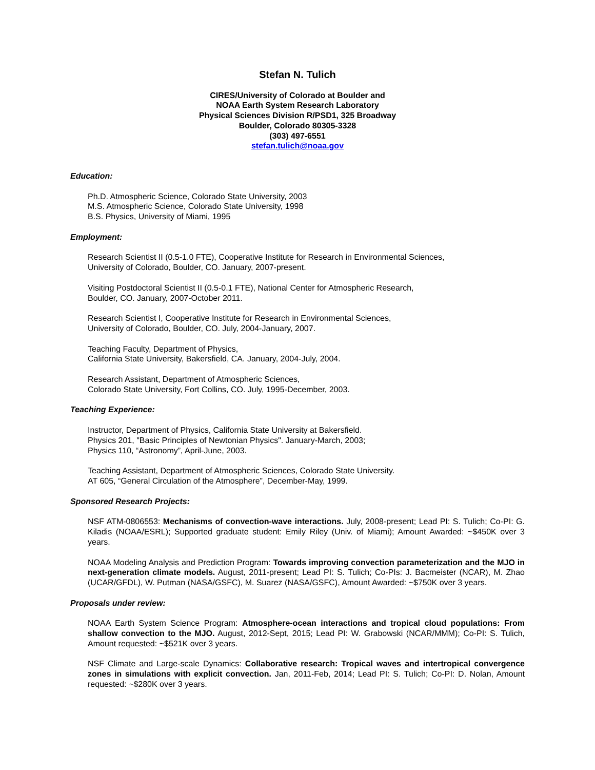Stefan N. Tulich
CIRES/University of Colorado at Boulder and
NOAA Earth System Research Laboratory
Physical Sciences Division R/PSD1, 325 Broadway
Boulder, Colorado 80305-3328
(303) 497-6551
stefan.tulich@noaa.gov
Education:
Ph.D. Atmospheric Science, Colorado State University, 2003
M.S. Atmospheric Science, Colorado State University, 1998
B.S. Physics, University of Miami, 1995
Employment:
Research Scientist II (0.5-1.0 FTE), Cooperative Institute for Research in Environmental Sciences,
University of Colorado, Boulder, CO. January, 2007-present.
Visiting Postdoctoral Scientist II (0.5-0.1 FTE), National Center for Atmospheric Research,
Boulder, CO. January, 2007-October 2011.
Research Scientist I, Cooperative Institute for Research in Environmental Sciences,
University of Colorado, Boulder, CO. July, 2004-January, 2007.
Teaching Faculty, Department of Physics,
California State University, Bakersfield, CA. January, 2004-July, 2004.
Research Assistant, Department of Atmospheric Sciences,
Colorado State University, Fort Collins, CO. July, 1995-December, 2003.
Teaching Experience:
Instructor, Department of Physics, California State University at Bakersfield.
Physics 201, "Basic Principles of Newtonian Physics". January-March, 2003;
Physics 110, “Astronomy”, April-June, 2003.
Teaching Assistant, Department of Atmospheric Sciences, Colorado State University.
AT 605, “General Circulation of the Atmosphere”, December-May, 1999.
Sponsored Research Projects:
NSF ATM-0806553: Mechanisms of convection-wave interactions. July, 2008-present; Lead PI: S. Tulich; Co-PI: G. Kiladis (NOAA/ESRL); Supported graduate student: Emily Riley (Univ. of Miami); Amount Awarded: ~$450K over 3 years.
NOAA Modeling Analysis and Prediction Program: Towards improving convection parameterization and the MJO in next-generation climate models. August, 2011-present; Lead PI: S. Tulich; Co-PIs: J. Bacmeister (NCAR), M. Zhao (UCAR/GFDL), W. Putman (NASA/GSFC), M. Suarez (NASA/GSFC), Amount Awarded: ~$750K over 3 years.
Proposals under review:
NOAA Earth System Science Program: Atmosphere-ocean interactions and tropical cloud populations: From shallow convection to the MJO. August, 2012-Sept, 2015; Lead PI: W. Grabowski (NCAR/MMM); Co-PI: S. Tulich, Amount requested: ~$521K over 3 years.
NSF Climate and Large-scale Dynamics: Collaborative research: Tropical waves and intertropical convergence zones in simulations with explicit convection. Jan, 2011-Feb, 2014; Lead PI: S. Tulich; Co-PI: D. Nolan, Amount requested: ~$280K over 3 years.